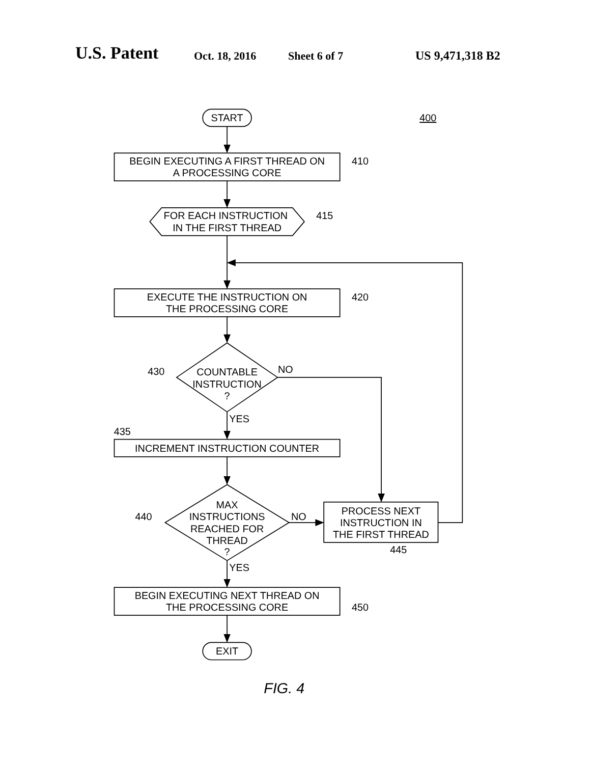U.S. Patent Oct. 18, 2016 Sheet 6 of 7 US 9,471,318 B2
400
START
BEGIN EXECUTING A FIRST THREAD ON
A PROCESSING CORE
410
FOR EACH INSTRUCTION
IN THE FIRST THREAD
415
EXECUTE THE INSTRUCTION ON
THE PROCESSING CORE
420
430
COUNTABLE
INSTRUCTION
?
NO
YES
435
INCREMENT INSTRUCTION COUNTER
440
MAX
INSTRUCTIONS
REACHED FOR
THREAD
?
NO
PROCESS NEXT
INSTRUCTION IN
THE FIRST THREAD
445
YES
BEGIN EXECUTING NEXT THREAD ON
THE PROCESSING CORE
450
EXIT
FIG. 4